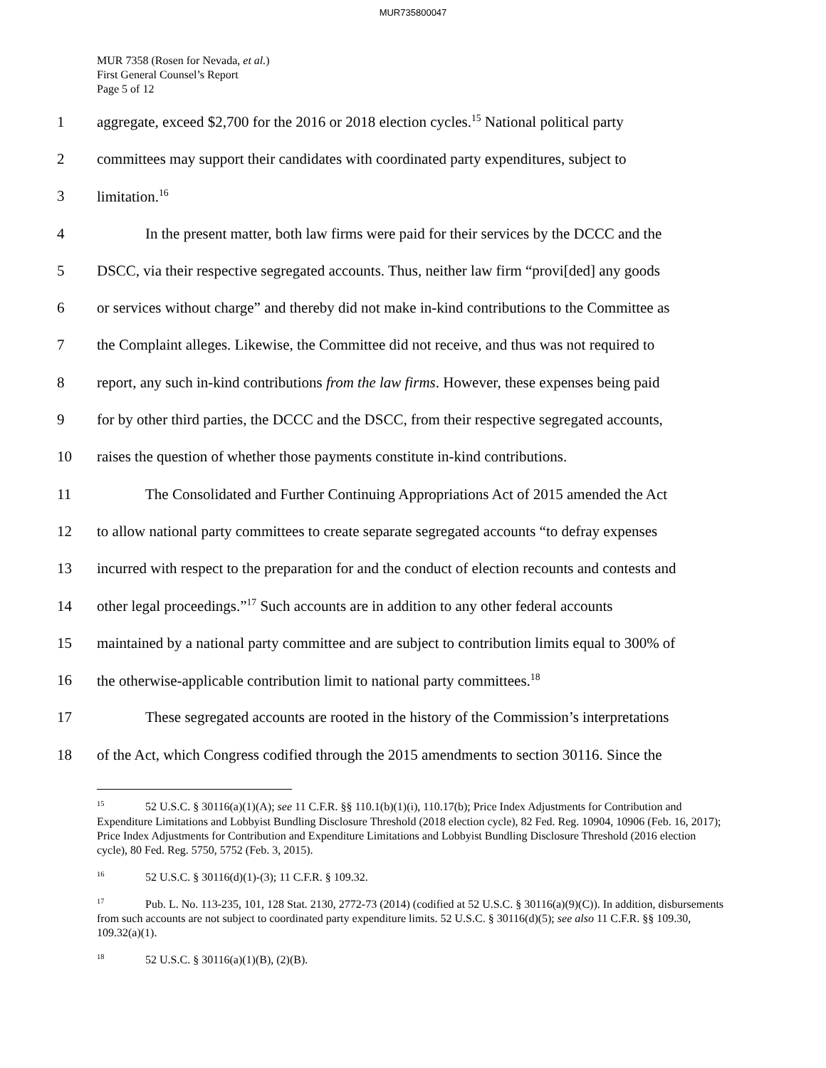MUR735800047
MUR 7358 (Rosen for Nevada, et al.)
First General Counsel’s Report
Page 5 of 12
1 aggregate, exceed $2,700 for the 2016 or 2018 election cycles.<sup>15</sup> National political party
2 committees may support their candidates with coordinated party expenditures, subject to
3 limitation.<sup>16</sup>
4 In the present matter, both law firms were paid for their services by the DCCC and the
5 DSCC, via their respective segregated accounts. Thus, neither law firm “provi[ded] any goods
6 or services without charge” and thereby did not make in-kind contributions to the Committee as
7 the Complaint alleges. Likewise, the Committee did not receive, and thus was not required to
8 report, any such in-kind contributions from the law firms. However, these expenses being paid
9 for by other third parties, the DCCC and the DSCC, from their respective segregated accounts,
10 raises the question of whether those payments constitute in-kind contributions.
11 The Consolidated and Further Continuing Appropriations Act of 2015 amended the Act
12 to allow national party committees to create separate segregated accounts “to defray expenses
13 incurred with respect to the preparation for and the conduct of election recounts and contests and
14 other legal proceedings.”<sup>17</sup> Such accounts are in addition to any other federal accounts
15 maintained by a national party committee and are subject to contribution limits equal to 300% of
16 the otherwise-applicable contribution limit to national party committees.<sup>18</sup>
17 These segregated accounts are rooted in the history of the Commission’s interpretations
18 of the Act, which Congress codified through the 2015 amendments to section 30116. Since the
<sup>15</sup> 52 U.S.C. § 30116(a)(1)(A); see 11 C.F.R. §§ 110.1(b)(1)(i), 110.17(b); Price Index Adjustments for Contribution and Expenditure Limitations and Lobbyist Bundling Disclosure Threshold (2018 election cycle), 82 Fed. Reg. 10904, 10906 (Feb. 16, 2017); Price Index Adjustments for Contribution and Expenditure Limitations and Lobbyist Bundling Disclosure Threshold (2016 election cycle), 80 Fed. Reg. 5750, 5752 (Feb. 3, 2015).
<sup>16</sup> 52 U.S.C. § 30116(d)(1)-(3); 11 C.F.R. § 109.32.
<sup>17</sup> Pub. L. No. 113-235, 101, 128 Stat. 2130, 2772-73 (2014) (codified at 52 U.S.C. § 30116(a)(9)(C)). In addition, disbursements from such accounts are not subject to coordinated party expenditure limits. 52 U.S.C. § 30116(d)(5); see also 11 C.F.R. §§ 109.30, 109.32(a)(1).
<sup>18</sup> 52 U.S.C. § 30116(a)(1)(B), (2)(B).